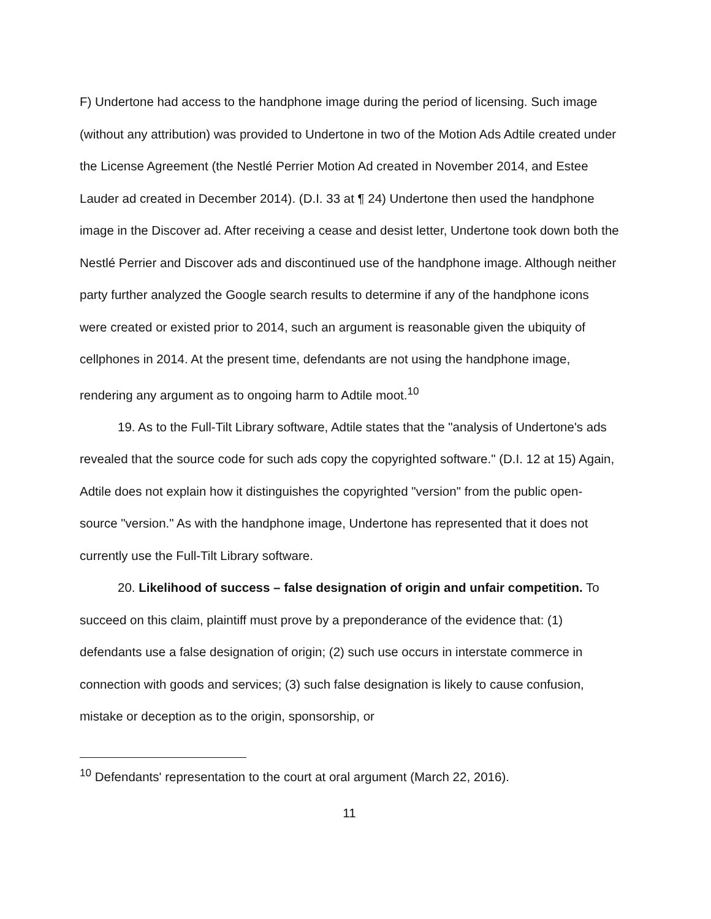F) Undertone had access to the handphone image during the period of licensing. Such image (without any attribution) was provided to Undertone in two of the Motion Ads Adtile created under the License Agreement (the Nestlé Perrier Motion Ad created in November 2014, and Estee Lauder ad created in December 2014). (D.I. 33 at ¶ 24) Undertone then used the handphone image in the Discover ad. After receiving a cease and desist letter, Undertone took down both the Nestlé Perrier and Discover ads and discontinued use of the handphone image. Although neither party further analyzed the Google search results to determine if any of the handphone icons were created or existed prior to 2014, such an argument is reasonable given the ubiquity of cellphones in 2014. At the present time, defendants are not using the handphone image, rendering any argument as to ongoing harm to Adtile moot.<sup>10</sup>
19. As to the Full-Tilt Library software, Adtile states that the "analysis of Undertone's ads revealed that the source code for such ads copy the copyrighted software." (D.I. 12 at 15) Again, Adtile does not explain how it distinguishes the copyrighted "version" from the public open-source "version." As with the handphone image, Undertone has represented that it does not currently use the Full-Tilt Library software.
20. Likelihood of success – false designation of origin and unfair competition. To succeed on this claim, plaintiff must prove by a preponderance of the evidence that: (1) defendants use a false designation of origin; (2) such use occurs in interstate commerce in connection with goods and services; (3) such false designation is likely to cause confusion, mistake or deception as to the origin, sponsorship, or
<sup>10</sup> Defendants' representation to the court at oral argument (March 22, 2016).
11